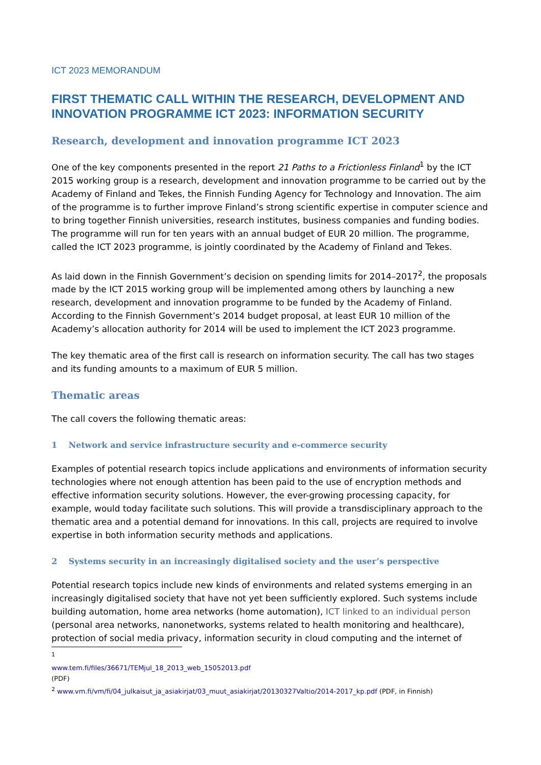ICT 2023 MEMORANDUM
FIRST THEMATIC CALL WITHIN THE RESEARCH, DEVELOPMENT AND INNOVATION PROGRAMME ICT 2023: INFORMATION SECURITY
Research, development and innovation programme ICT 2023
One of the key components presented in the report 21 Paths to a Frictionless Finland<sup>1</sup> by the ICT 2015 working group is a research, development and innovation programme to be carried out by the Academy of Finland and Tekes, the Finnish Funding Agency for Technology and Innovation. The aim of the programme is to further improve Finland’s strong scientific expertise in computer science and to bring together Finnish universities, research institutes, business companies and funding bodies. The programme will run for ten years with an annual budget of EUR 20 million. The programme, called the ICT 2023 programme, is jointly coordinated by the Academy of Finland and Tekes.
As laid down in the Finnish Government’s decision on spending limits for 2014–2017<sup>2</sup>, the proposals made by the ICT 2015 working group will be implemented among others by launching a new research, development and innovation programme to be funded by the Academy of Finland. According to the Finnish Government’s 2014 budget proposal, at least EUR 10 million of the Academy’s allocation authority for 2014 will be used to implement the ICT 2023 programme.
The key thematic area of the first call is research on information security. The call has two stages and its funding amounts to a maximum of EUR 5 million.
Thematic areas
The call covers the following thematic areas:
1 Network and service infrastructure security and e-commerce security
Examples of potential research topics include applications and environments of information security technologies where not enough attention has been paid to the use of encryption methods and effective information security solutions. However, the ever-growing processing capacity, for example, would today facilitate such solutions. This will provide a transdisciplinary approach to the thematic area and a potential demand for innovations. In this call, projects are required to involve expertise in both information security methods and applications.
2 Systems security in an increasingly digitalised society and the user’s perspective
Potential research topics include new kinds of environments and related systems emerging in an increasingly digitalised society that have not yet been sufficiently explored. Such systems include building automation, home area networks (home automation), ICT linked to an individual person (personal area networks, nanonetworks, systems related to health monitoring and healthcare), protection of social media privacy, information security in cloud computing and the internet of
<sup>1</sup> www.tem.fi/files/36671/TEMjul_18_2013_web_15052013.pdf (PDF)
<sup>2</sup> www.vm.fi/vm/fi/04_julkaisut_ja_asiakirjat/03_muut_asiakirjat/20130327Valtio/2014-2017_kp.pdf (PDF, in Finnish)